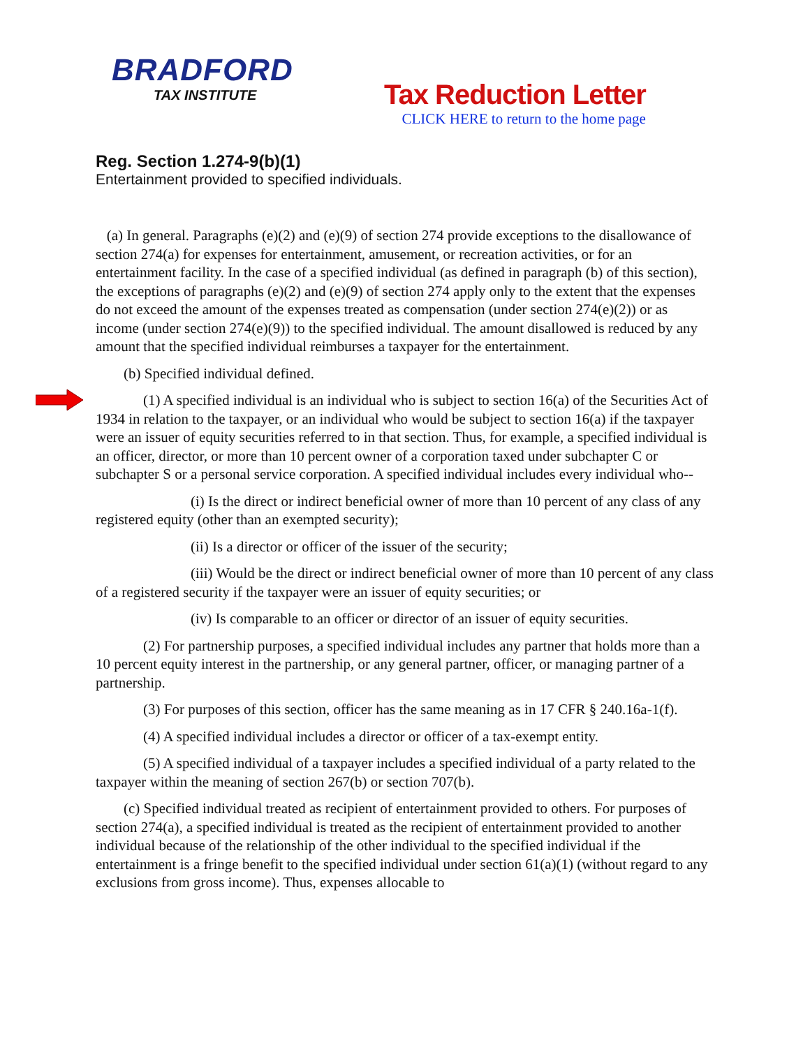BRADFORD
TAX INSTITUTE
Tax Reduction Letter
CLICK HERE to return to the home page
Reg. Section 1.274-9(b)(1)
Entertainment provided to specified individuals.
(a) In general. Paragraphs (e)(2) and (e)(9) of section 274 provide exceptions to the disallowance of section 274(a) for expenses for entertainment, amusement, or recreation activities, or for an entertainment facility. In the case of a specified individual (as defined in paragraph (b) of this section), the exceptions of paragraphs (e)(2) and (e)(9) of section 274 apply only to the extent that the expenses do not exceed the amount of the expenses treated as compensation (under section 274(e)(2)) or as income (under section 274(e)(9)) to the specified individual. The amount disallowed is reduced by any amount that the specified individual reimburses a taxpayer for the entertainment.
(b) Specified individual defined.
(1) A specified individual is an individual who is subject to section 16(a) of the Securities Act of 1934 in relation to the taxpayer, or an individual who would be subject to section 16(a) if the taxpayer were an issuer of equity securities referred to in that section. Thus, for example, a specified individual is an officer, director, or more than 10 percent owner of a corporation taxed under subchapter C or subchapter S or a personal service corporation. A specified individual includes every individual who--
(i) Is the direct or indirect beneficial owner of more than 10 percent of any class of any registered equity (other than an exempted security);
(ii) Is a director or officer of the issuer of the security;
(iii) Would be the direct or indirect beneficial owner of more than 10 percent of any class of a registered security if the taxpayer were an issuer of equity securities; or
(iv) Is comparable to an officer or director of an issuer of equity securities.
(2) For partnership purposes, a specified individual includes any partner that holds more than a 10 percent equity interest in the partnership, or any general partner, officer, or managing partner of a partnership.
(3) For purposes of this section, officer has the same meaning as in 17 CFR § 240.16a-1(f).
(4) A specified individual includes a director or officer of a tax-exempt entity.
(5) A specified individual of a taxpayer includes a specified individual of a party related to the taxpayer within the meaning of section 267(b) or section 707(b).
(c) Specified individual treated as recipient of entertainment provided to others. For purposes of section 274(a), a specified individual is treated as the recipient of entertainment provided to another individual because of the relationship of the other individual to the specified individual if the entertainment is a fringe benefit to the specified individual under section 61(a)(1) (without regard to any exclusions from gross income). Thus, expenses allocable to